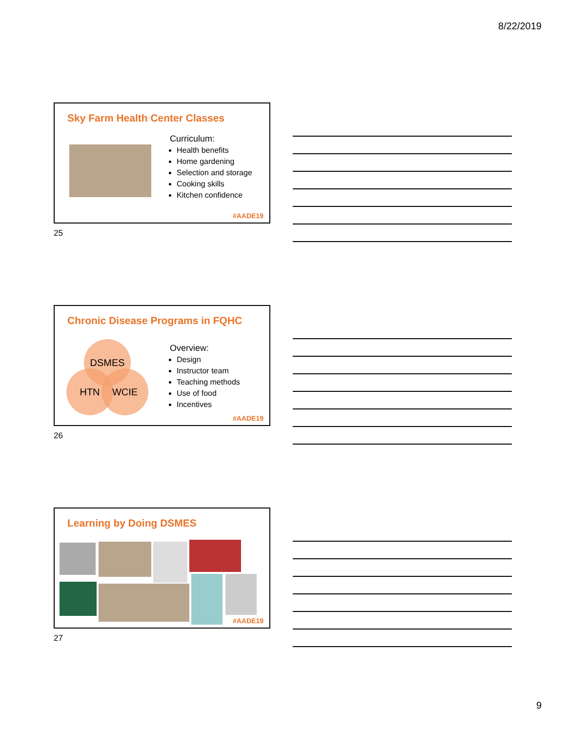8/22/2019
Sky Farm Health Center Classes
Curriculum:
Health benefits
Home gardening
Selection and storage
Cooking skills
Kitchen confidence
#AADE19
25
Chronic Disease Programs in FQHC
DSMES
HTN WCIE
Overview:
Design
Instructor team
Teaching methods
Use of food
Incentives
#AADE19
26
Learning by Doing DSMES
#AADE19
27
9